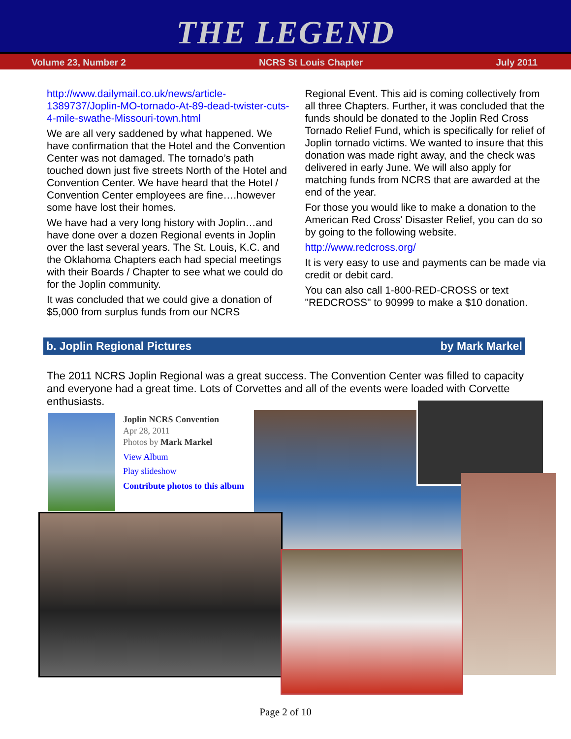THE LEGEND
Volume 23, Number 2 NCRS St Louis Chapter July 2011
http://www.dailymail.co.uk/news/article-1389737/Joplin-MO-tornado-At-89-dead-twister-cuts-4-mile-swathe-Missouri-town.html
We are all very saddened by what happened. We have confirmation that the Hotel and the Convention Center was not damaged. The tornado’s path touched down just five streets North of the Hotel and Convention Center. We have heard that the Hotel / Convention Center employees are fine….however some have lost their homes.
We have had a very long history with Joplin…and have done over a dozen Regional events in Joplin over the last several years. The St. Louis, K.C. and the Oklahoma Chapters each had special meetings with their Boards / Chapter to see what we could do for the Joplin community.
It was concluded that we could give a donation of $5,000 from surplus funds from our NCRS
Regional Event. This aid is coming collectively from all three Chapters. Further, it was concluded that the funds should be donated to the Joplin Red Cross Tornado Relief Fund, which is specifically for relief of Joplin tornado victims. We wanted to insure that this donation was made right away, and the check was delivered in early June. We will also apply for matching funds from NCRS that are awarded at the end of the year.
For those you would like to make a donation to the American Red Cross' Disaster Relief, you can do so by going to the following website.
http://www.redcross.org/
It is very easy to use and payments can be made via credit or debit card.
You can also call 1-800-RED-CROSS or text "REDCROSS" to 90999 to make a $10 donation.
b. Joplin Regional Pictures by Mark Markel
The 2011 NCRS Joplin Regional was a great success. The Convention Center was filled to capacity and everyone had a great time. Lots of Corvettes and all of the events were loaded with Corvette enthusiasts.
Joplin NCRS Convention
Apr 28, 2011
Photos by Mark Markel
View Album
Play slideshow
Contribute photos to this album
Page 2 of 10